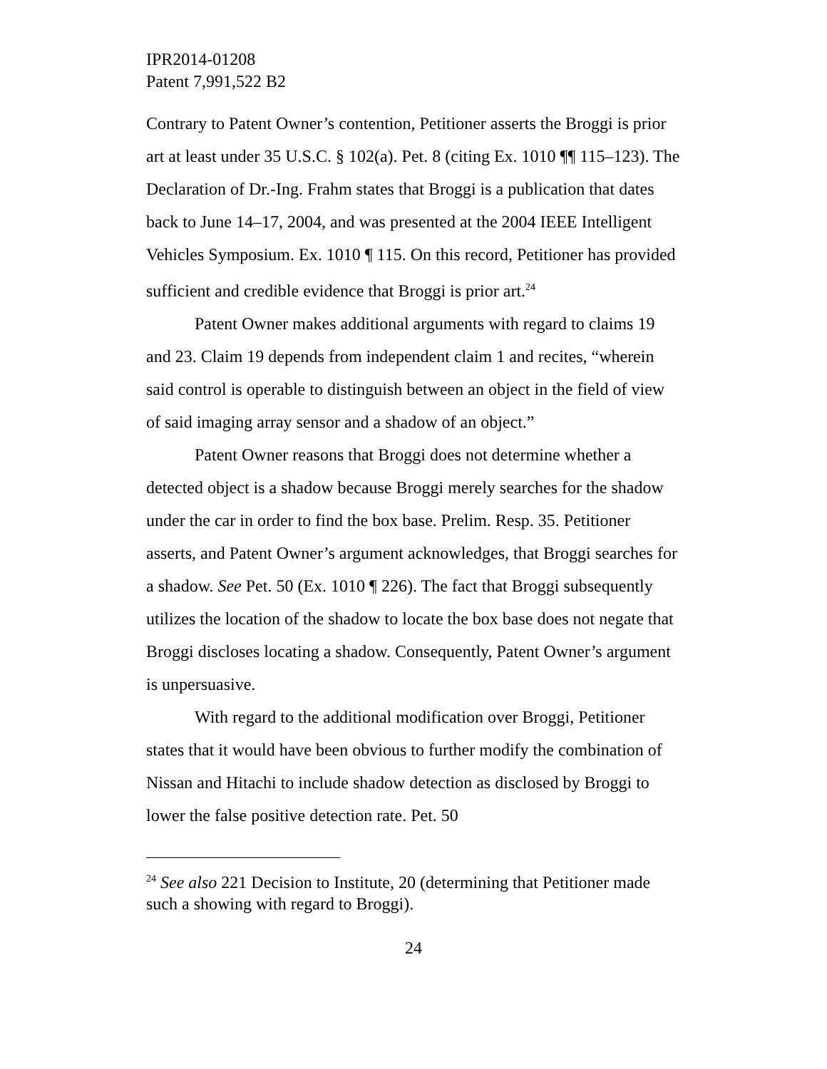IPR2014-01208
Patent 7,991,522 B2
Contrary to Patent Owner’s contention, Petitioner asserts the Broggi is prior art at least under 35 U.S.C. § 102(a). Pet. 8 (citing Ex. 1010 ¶¶ 115–123). The Declaration of Dr.-Ing. Frahm states that Broggi is a publication that dates back to June 14–17, 2004, and was presented at the 2004 IEEE Intelligent Vehicles Symposium. Ex. 1010 ¶ 115. On this record, Petitioner has provided sufficient and credible evidence that Broggi is prior art.<sup>24</sup>
Patent Owner makes additional arguments with regard to claims 19 and 23. Claim 19 depends from independent claim 1 and recites, “wherein said control is operable to distinguish between an object in the field of view of said imaging array sensor and a shadow of an object.”
Patent Owner reasons that Broggi does not determine whether a detected object is a shadow because Broggi merely searches for the shadow under the car in order to find the box base. Prelim. Resp. 35. Petitioner asserts, and Patent Owner’s argument acknowledges, that Broggi searches for a shadow. See Pet. 50 (Ex. 1010 ¶ 226). The fact that Broggi subsequently utilizes the location of the shadow to locate the box base does not negate that Broggi discloses locating a shadow. Consequently, Patent Owner’s argument is unpersuasive.
With regard to the additional modification over Broggi, Petitioner states that it would have been obvious to further modify the combination of Nissan and Hitachi to include shadow detection as disclosed by Broggi to lower the false positive detection rate. Pet. 50
<sup>24</sup> See also 221 Decision to Institute, 20 (determining that Petitioner made such a showing with regard to Broggi).
24